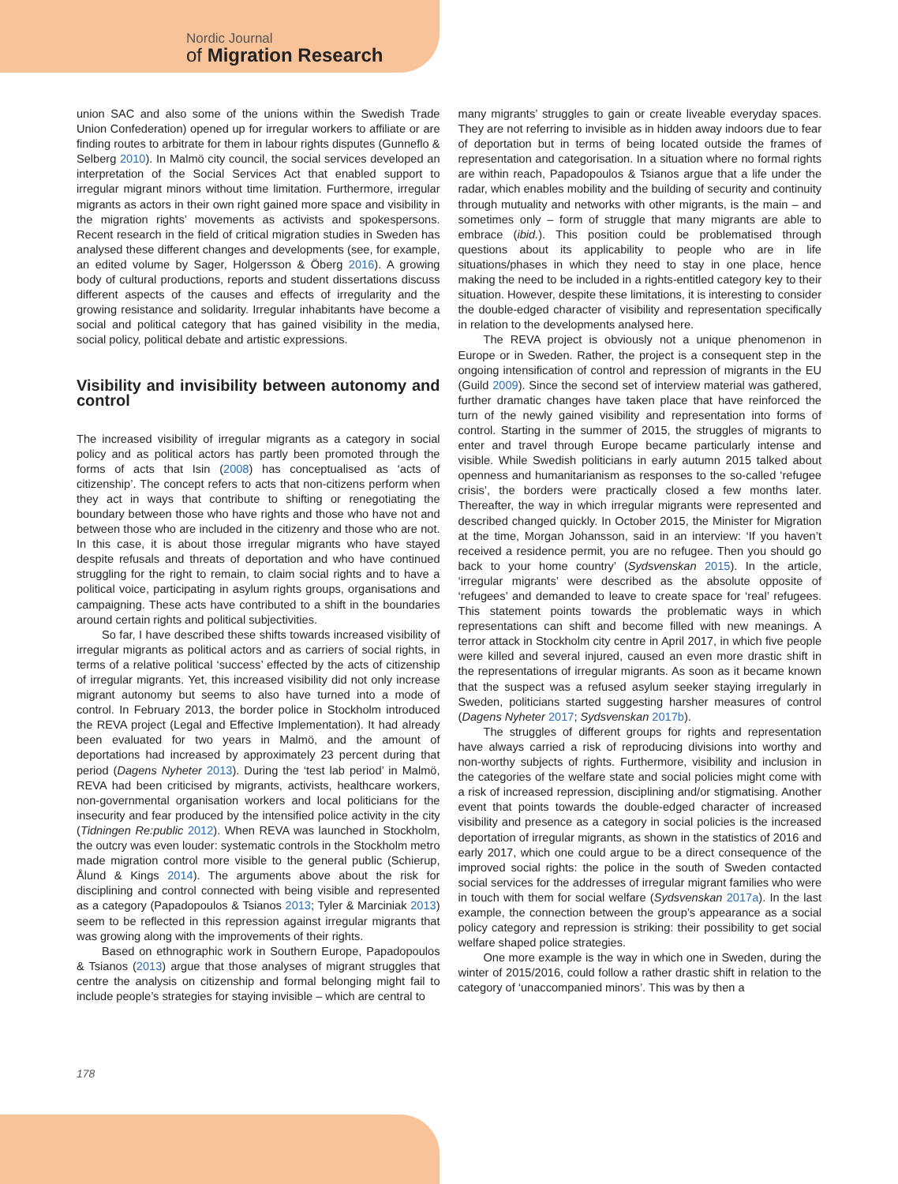Nordic Journal
of Migration Research
union SAC and also some of the unions within the Swedish Trade Union Confederation) opened up for irregular workers to affiliate or are finding routes to arbitrate for them in labour rights disputes (Gunneflo & Selberg 2010). In Malmö city council, the social services developed an interpretation of the Social Services Act that enabled support to irregular migrant minors without time limitation. Furthermore, irregular migrants as actors in their own right gained more space and visibility in the migration rights’ movements as activists and spokespersons. Recent research in the field of critical migration studies in Sweden has analysed these different changes and developments (see, for example, an edited volume by Sager, Holgersson & Öberg 2016). A growing body of cultural productions, reports and student dissertations discuss different aspects of the causes and effects of irregularity and the growing resistance and solidarity. Irregular inhabitants have become a social and political category that has gained visibility in the media, social policy, political debate and artistic expressions.
Visibility and invisibility between autonomy and control
The increased visibility of irregular migrants as a category in social policy and as political actors has partly been promoted through the forms of acts that Isin (2008) has conceptualised as ‘acts of citizenship’. The concept refers to acts that non-citizens perform when they act in ways that contribute to shifting or renegotiating the boundary between those who have rights and those who have not and between those who are included in the citizenry and those who are not. In this case, it is about those irregular migrants who have stayed despite refusals and threats of deportation and who have continued struggling for the right to remain, to claim social rights and to have a political voice, participating in asylum rights groups, organisations and campaigning. These acts have contributed to a shift in the boundaries around certain rights and political subjectivities.
So far, I have described these shifts towards increased visibility of irregular migrants as political actors and as carriers of social rights, in terms of a relative political ‘success’ effected by the acts of citizenship of irregular migrants. Yet, this increased visibility did not only increase migrant autonomy but seems to also have turned into a mode of control. In February 2013, the border police in Stockholm introduced the REVA project (Legal and Effective Implementation). It had already been evaluated for two years in Malmö, and the amount of deportations had increased by approximately 23 percent during that period (Dagens Nyheter 2013). During the ‘test lab period’ in Malmö, REVA had been criticised by migrants, activists, healthcare workers, non-governmental organisation workers and local politicians for the insecurity and fear produced by the intensified police activity in the city (Tidningen Re:public 2012). When REVA was launched in Stockholm, the outcry was even louder: systematic controls in the Stockholm metro made migration control more visible to the general public (Schierup, Ålund & Kings 2014). The arguments above about the risk for disciplining and control connected with being visible and represented as a category (Papadopoulos & Tsianos 2013; Tyler & Marciniak 2013) seem to be reflected in this repression against irregular migrants that was growing along with the improvements of their rights.
Based on ethnographic work in Southern Europe, Papadopoulos & Tsianos (2013) argue that those analyses of migrant struggles that centre the analysis on citizenship and formal belonging might fail to include people’s strategies for staying invisible – which are central to
many migrants’ struggles to gain or create liveable everyday spaces. They are not referring to invisible as in hidden away indoors due to fear of deportation but in terms of being located outside the frames of representation and categorisation. In a situation where no formal rights are within reach, Papadopoulos & Tsianos argue that a life under the radar, which enables mobility and the building of security and continuity through mutuality and networks with other migrants, is the main – and sometimes only – form of struggle that many migrants are able to embrace (ibid.). This position could be problematised through questions about its applicability to people who are in life situations/phases in which they need to stay in one place, hence making the need to be included in a rights-entitled category key to their situation. However, despite these limitations, it is interesting to consider the double-edged character of visibility and representation specifically in relation to the developments analysed here.
The REVA project is obviously not a unique phenomenon in Europe or in Sweden. Rather, the project is a consequent step in the ongoing intensification of control and repression of migrants in the EU (Guild 2009). Since the second set of interview material was gathered, further dramatic changes have taken place that have reinforced the turn of the newly gained visibility and representation into forms of control. Starting in the summer of 2015, the struggles of migrants to enter and travel through Europe became particularly intense and visible. While Swedish politicians in early autumn 2015 talked about openness and humanitarianism as responses to the so-called ‘refugee crisis’, the borders were practically closed a few months later. Thereafter, the way in which irregular migrants were represented and described changed quickly. In October 2015, the Minister for Migration at the time, Morgan Johansson, said in an interview: ‘If you haven’t received a residence permit, you are no refugee. Then you should go back to your home country’ (Sydsvenskan 2015). In the article, ‘irregular migrants’ were described as the absolute opposite of ‘refugees’ and demanded to leave to create space for ‘real’ refugees. This statement points towards the problematic ways in which representations can shift and become filled with new meanings. A terror attack in Stockholm city centre in April 2017, in which five people were killed and several injured, caused an even more drastic shift in the representations of irregular migrants. As soon as it became known that the suspect was a refused asylum seeker staying irregularly in Sweden, politicians started suggesting harsher measures of control (Dagens Nyheter 2017; Sydsvenskan 2017b).
The struggles of different groups for rights and representation have always carried a risk of reproducing divisions into worthy and non-worthy subjects of rights. Furthermore, visibility and inclusion in the categories of the welfare state and social policies might come with a risk of increased repression, disciplining and/or stigmatising. Another event that points towards the double-edged character of increased visibility and presence as a category in social policies is the increased deportation of irregular migrants, as shown in the statistics of 2016 and early 2017, which one could argue to be a direct consequence of the improved social rights: the police in the south of Sweden contacted social services for the addresses of irregular migrant families who were in touch with them for social welfare (Sydsvenskan 2017a). In the last example, the connection between the group’s appearance as a social policy category and repression is striking: their possibility to get social welfare shaped police strategies.
One more example is the way in which one in Sweden, during the winter of 2015/2016, could follow a rather drastic shift in relation to the category of ‘unaccompanied minors’. This was by then a
178